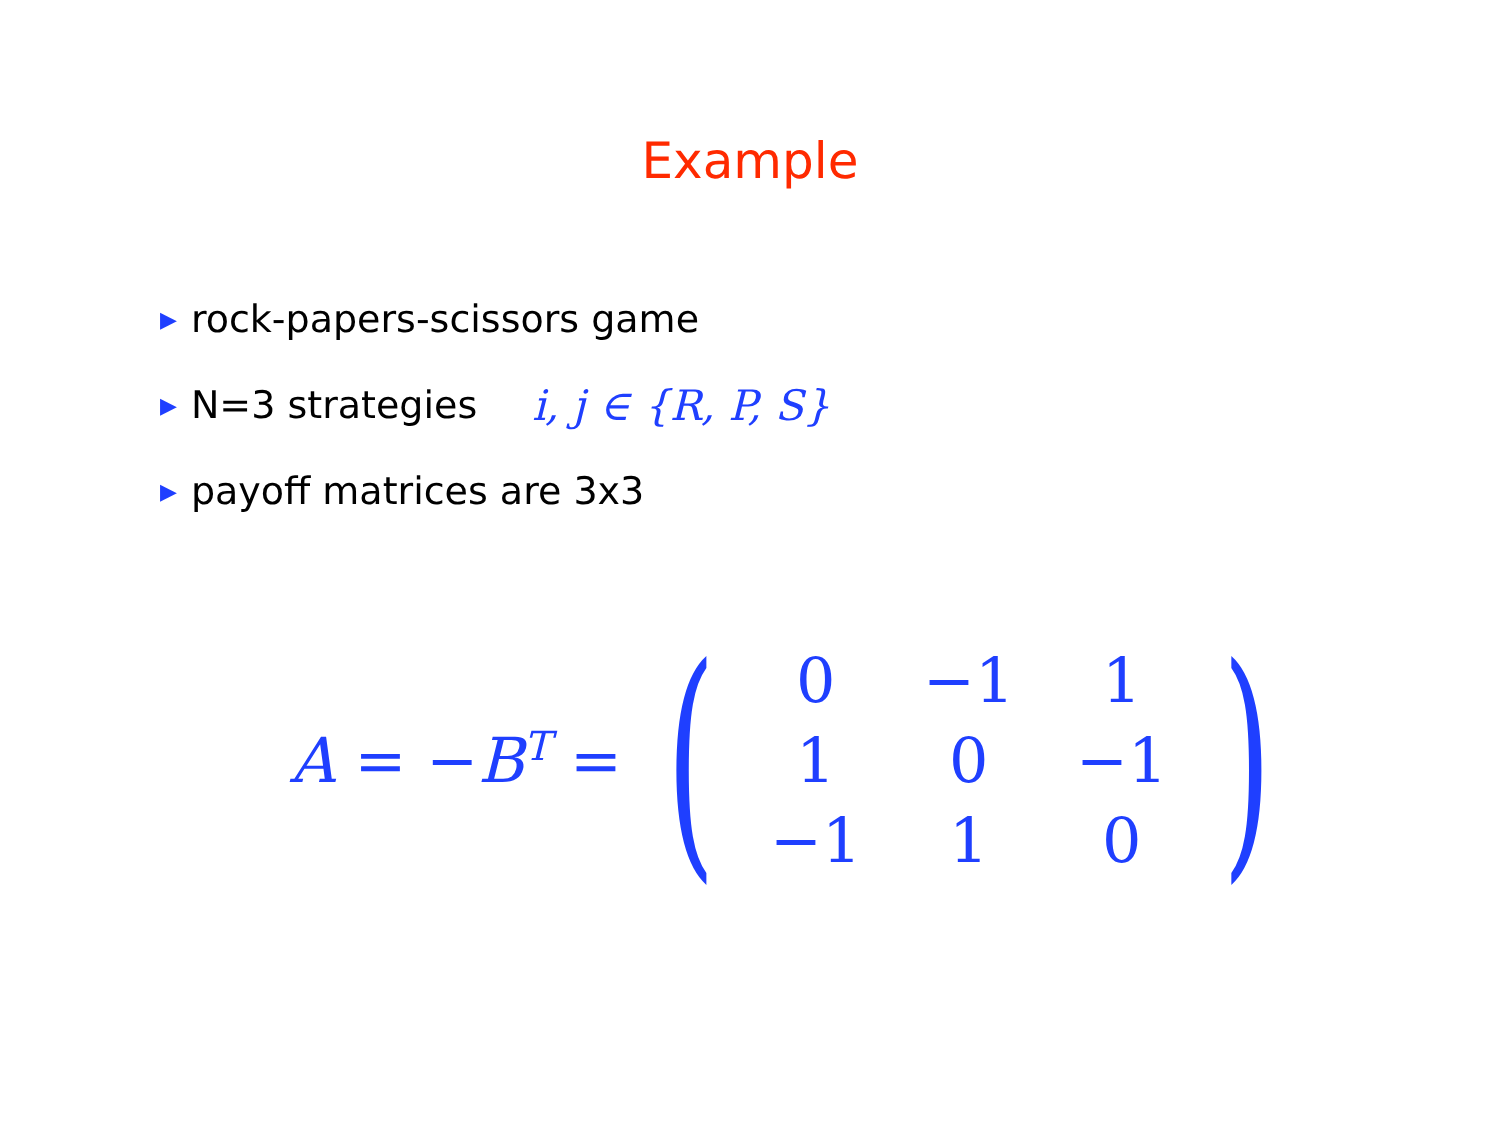Example
▶ rock-papers-scissors game
▶ N=3 strategies i, j ∈ {R, P, S}
▶ payoff matrices are 3x3
A = −B<sup>T</sup> = (
| 0 | −1 | 1 |
| 1 | 0 | −1 |
| −1 | 1 | 0 |
)